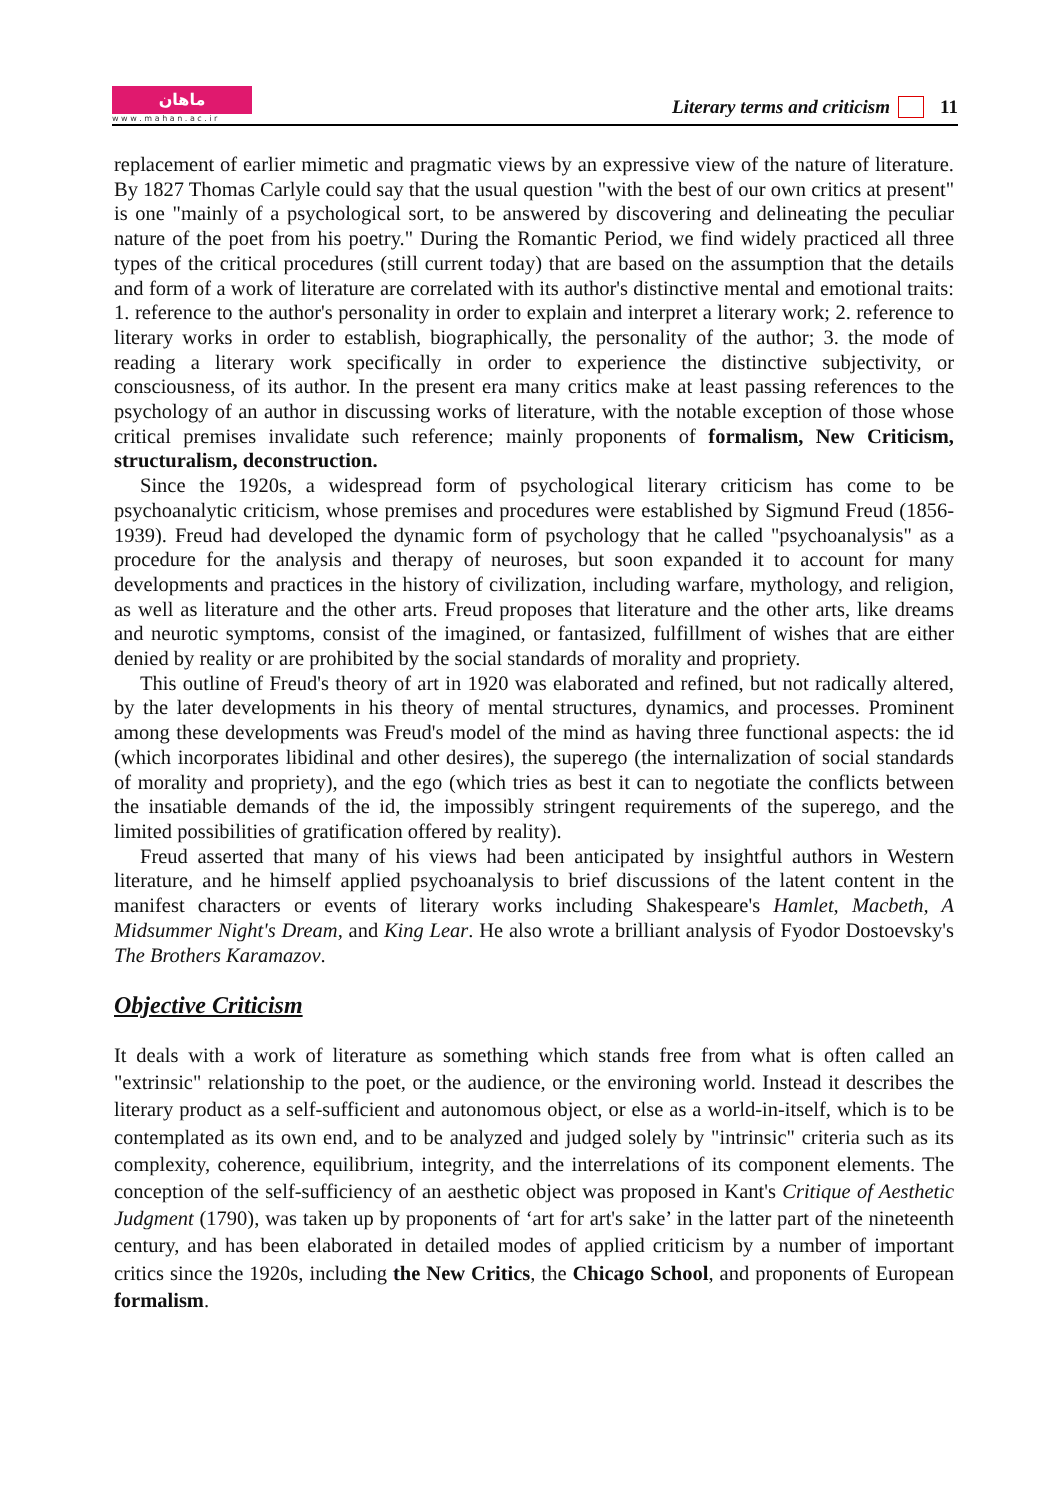ماهان
w w w . m a h a n . a c . i r
Literary terms and criticism 11
replacement of earlier mimetic and pragmatic views by an expressive view of the nature of literature. By 1827 Thomas Carlyle could say that the usual question "with the best of our own critics at present" is one "mainly of a psychological sort, to be answered by discovering and delineating the peculiar nature of the poet from his poetry." During the Romantic Period, we find widely practiced all three types of the critical procedures (still current today) that are based on the assumption that the details and form of a work of literature are correlated with its author's distinctive mental and emotional traits: 1. reference to the author's personality in order to explain and interpret a literary work; 2. reference to literary works in order to establish, biographically, the personality of the author; 3. the mode of reading a literary work specifically in order to experience the distinctive subjectivity, or consciousness, of its author. In the present era many critics make at least passing references to the psychology of an author in discussing works of literature, with the notable exception of those whose critical premises invalidate such reference; mainly proponents of formalism, New Criticism, structuralism, deconstruction.
Since the 1920s, a widespread form of psychological literary criticism has come to be psychoanalytic criticism, whose premises and procedures were established by Sigmund Freud (1856-1939). Freud had developed the dynamic form of psychology that he called "psychoanalysis" as a procedure for the analysis and therapy of neuroses, but soon expanded it to account for many developments and practices in the history of civilization, including warfare, mythology, and religion, as well as literature and the other arts. Freud proposes that literature and the other arts, like dreams and neurotic symptoms, consist of the imagined, or fantasized, fulfillment of wishes that are either denied by reality or are prohibited by the social standards of morality and propriety.
This outline of Freud's theory of art in 1920 was elaborated and refined, but not radically altered, by the later developments in his theory of mental structures, dynamics, and processes. Prominent among these developments was Freud's model of the mind as having three functional aspects: the id (which incorporates libidinal and other desires), the superego (the internalization of social standards of morality and propriety), and the ego (which tries as best it can to negotiate the conflicts between the insatiable demands of the id, the impossibly stringent requirements of the superego, and the limited possibilities of gratification offered by reality).
Freud asserted that many of his views had been anticipated by insightful authors in Western literature, and he himself applied psychoanalysis to brief discussions of the latent content in the manifest characters or events of literary works including Shakespeare's Hamlet, Macbeth, A Midsummer Night's Dream, and King Lear. He also wrote a brilliant analysis of Fyodor Dostoevsky's The Brothers Karamazov.
Objective Criticism
It deals with a work of literature as something which stands free from what is often called an "extrinsic" relationship to the poet, or the audience, or the environing world. Instead it describes the literary product as a self-sufficient and autonomous object, or else as a world-in-itself, which is to be contemplated as its own end, and to be analyzed and judged solely by "intrinsic" criteria such as its complexity, coherence, equilibrium, integrity, and the interrelations of its component elements. The conception of the self-sufficiency of an aesthetic object was proposed in Kant's Critique of Aesthetic Judgment (1790), was taken up by proponents of ‘art for art's sake’ in the latter part of the nineteenth century, and has been elaborated in detailed modes of applied criticism by a number of important critics since the 1920s, including the New Critics, the Chicago School, and proponents of European formalism.